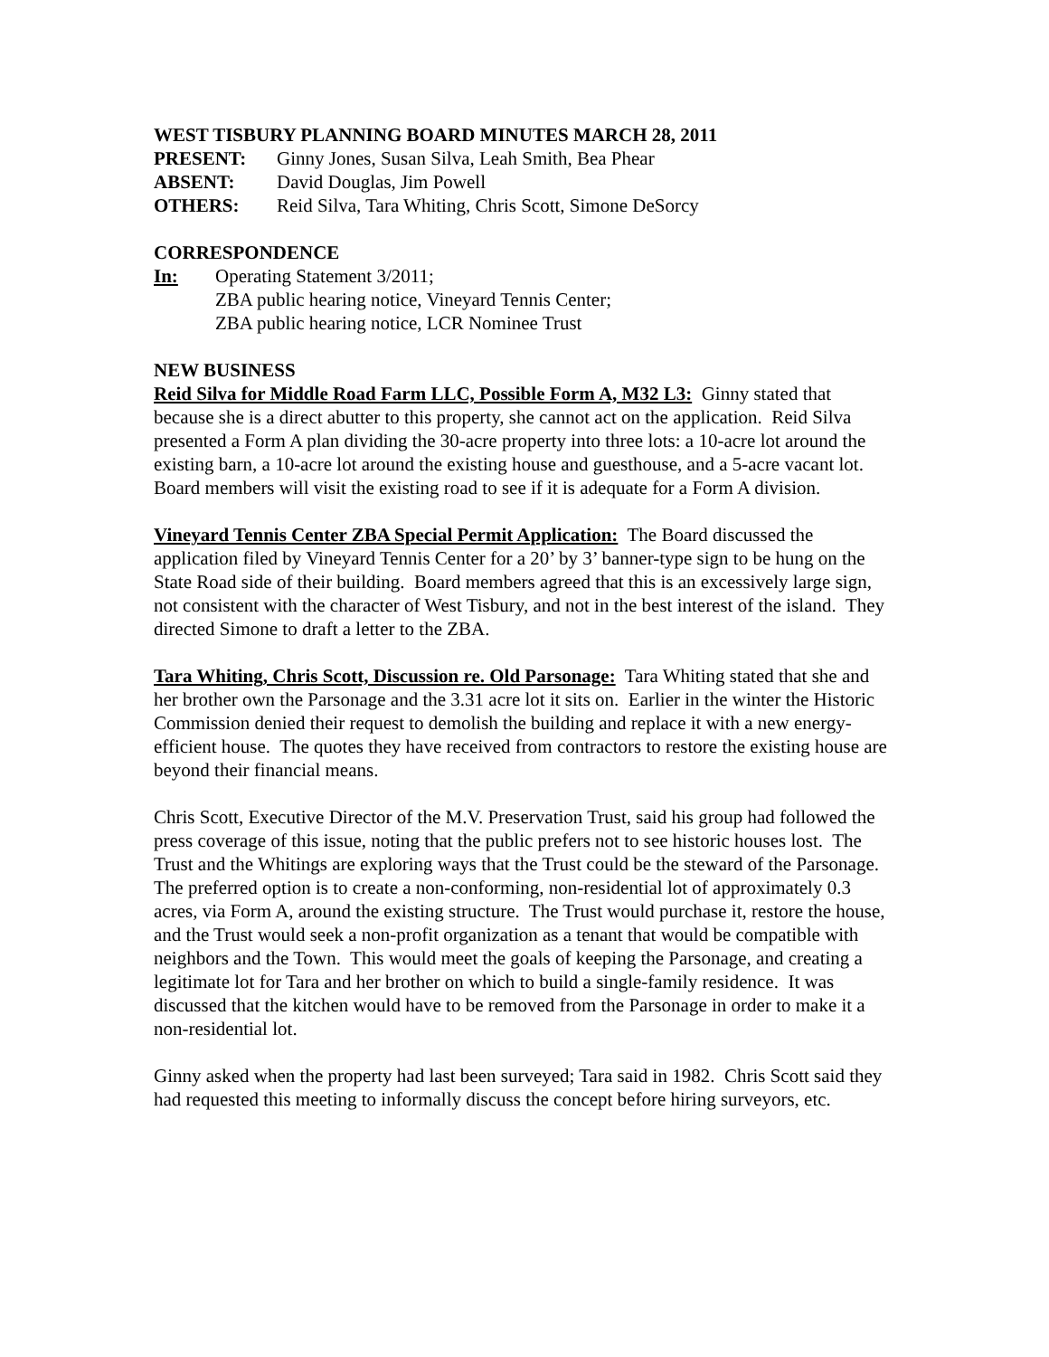WEST TISBURY PLANNING BOARD MINUTES MARCH 28, 2011
PRESENT: Ginny Jones, Susan Silva, Leah Smith, Bea Phear
ABSENT: David Douglas, Jim Powell
OTHERS: Reid Silva, Tara Whiting, Chris Scott, Simone DeSorcy
CORRESPONDENCE
In: Operating Statement 3/2011;
ZBA public hearing notice, Vineyard Tennis Center;
ZBA public hearing notice, LCR Nominee Trust
NEW BUSINESS
Reid Silva for Middle Road Farm LLC, Possible Form A, M32 L3: Ginny stated that because she is a direct abutter to this property, she cannot act on the application. Reid Silva presented a Form A plan dividing the 30-acre property into three lots: a 10-acre lot around the existing barn, a 10-acre lot around the existing house and guesthouse, and a 5-acre vacant lot. Board members will visit the existing road to see if it is adequate for a Form A division.
Vineyard Tennis Center ZBA Special Permit Application: The Board discussed the application filed by Vineyard Tennis Center for a 20’ by 3’ banner-type sign to be hung on the State Road side of their building. Board members agreed that this is an excessively large sign, not consistent with the character of West Tisbury, and not in the best interest of the island. They directed Simone to draft a letter to the ZBA.
Tara Whiting, Chris Scott, Discussion re. Old Parsonage: Tara Whiting stated that she and her brother own the Parsonage and the 3.31 acre lot it sits on. Earlier in the winter the Historic Commission denied their request to demolish the building and replace it with a new energy-efficient house. The quotes they have received from contractors to restore the existing house are beyond their financial means.
Chris Scott, Executive Director of the M.V. Preservation Trust, said his group had followed the press coverage of this issue, noting that the public prefers not to see historic houses lost. The Trust and the Whitings are exploring ways that the Trust could be the steward of the Parsonage. The preferred option is to create a non-conforming, non-residential lot of approximately 0.3 acres, via Form A, around the existing structure. The Trust would purchase it, restore the house, and the Trust would seek a non-profit organization as a tenant that would be compatible with neighbors and the Town. This would meet the goals of keeping the Parsonage, and creating a legitimate lot for Tara and her brother on which to build a single-family residence. It was discussed that the kitchen would have to be removed from the Parsonage in order to make it a non-residential lot.
Ginny asked when the property had last been surveyed; Tara said in 1982. Chris Scott said they had requested this meeting to informally discuss the concept before hiring surveyors, etc.